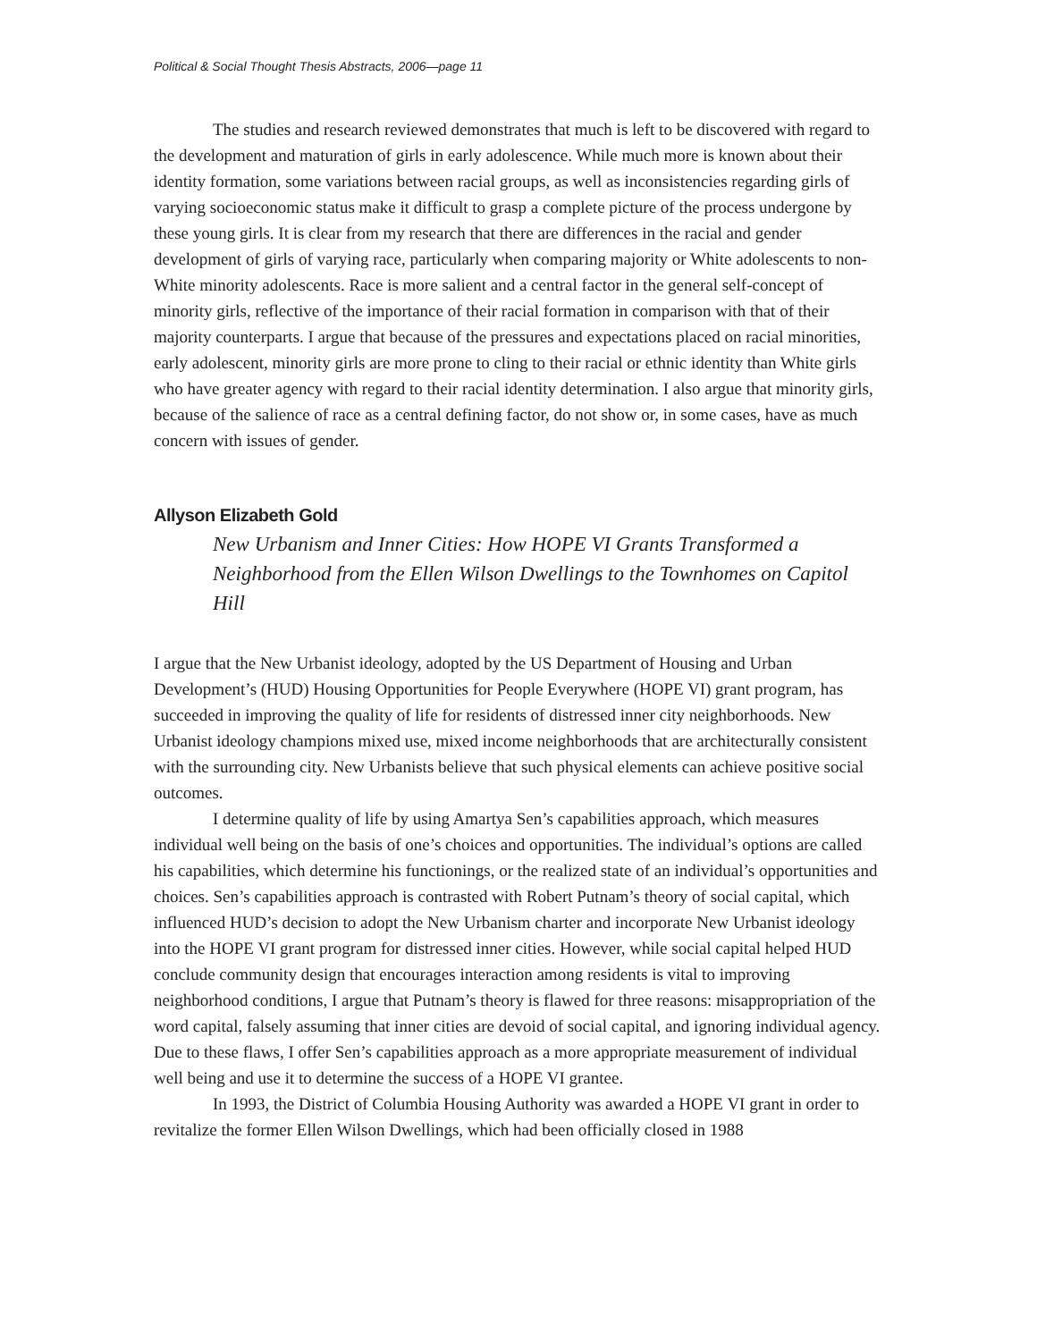Political & Social Thought Thesis Abstracts, 2006—page 11
The studies and research reviewed demonstrates that much is left to be discovered with regard to the development and maturation of girls in early adolescence. While much more is known about their identity formation, some variations between racial groups, as well as inconsistencies regarding girls of varying socioeconomic status make it difficult to grasp a complete picture of the process undergone by these young girls. It is clear from my research that there are differences in the racial and gender development of girls of varying race, particularly when comparing majority or White adolescents to non-White minority adolescents. Race is more salient and a central factor in the general self-concept of minority girls, reflective of the importance of their racial formation in comparison with that of their majority counterparts. I argue that because of the pressures and expectations placed on racial minorities, early adolescent, minority girls are more prone to cling to their racial or ethnic identity than White girls who have greater agency with regard to their racial identity determination. I also argue that minority girls, because of the salience of race as a central defining factor, do not show or, in some cases, have as much concern with issues of gender.
Allyson Elizabeth Gold
New Urbanism and Inner Cities: How HOPE VI Grants Transformed a Neighborhood from the Ellen Wilson Dwellings to the Townhomes on Capitol Hill
I argue that the New Urbanist ideology, adopted by the US Department of Housing and Urban Development’s (HUD) Housing Opportunities for People Everywhere (HOPE VI) grant program, has succeeded in improving the quality of life for residents of distressed inner city neighborhoods. New Urbanist ideology champions mixed use, mixed income neighborhoods that are architecturally consistent with the surrounding city. New Urbanists believe that such physical elements can achieve positive social outcomes.
I determine quality of life by using Amartya Sen’s capabilities approach, which measures individual well being on the basis of one’s choices and opportunities. The individual’s options are called his capabilities, which determine his functionings, or the realized state of an individual’s opportunities and choices. Sen’s capabilities approach is contrasted with Robert Putnam’s theory of social capital, which influenced HUD’s decision to adopt the New Urbanism charter and incorporate New Urbanist ideology into the HOPE VI grant program for distressed inner cities. However, while social capital helped HUD conclude community design that encourages interaction among residents is vital to improving neighborhood conditions, I argue that Putnam’s theory is flawed for three reasons: misappropriation of the word capital, falsely assuming that inner cities are devoid of social capital, and ignoring individual agency. Due to these flaws, I offer Sen’s capabilities approach as a more appropriate measurement of individual well being and use it to determine the success of a HOPE VI grantee.
In 1993, the District of Columbia Housing Authority was awarded a HOPE VI grant in order to revitalize the former Ellen Wilson Dwellings, which had been officially closed in 1988